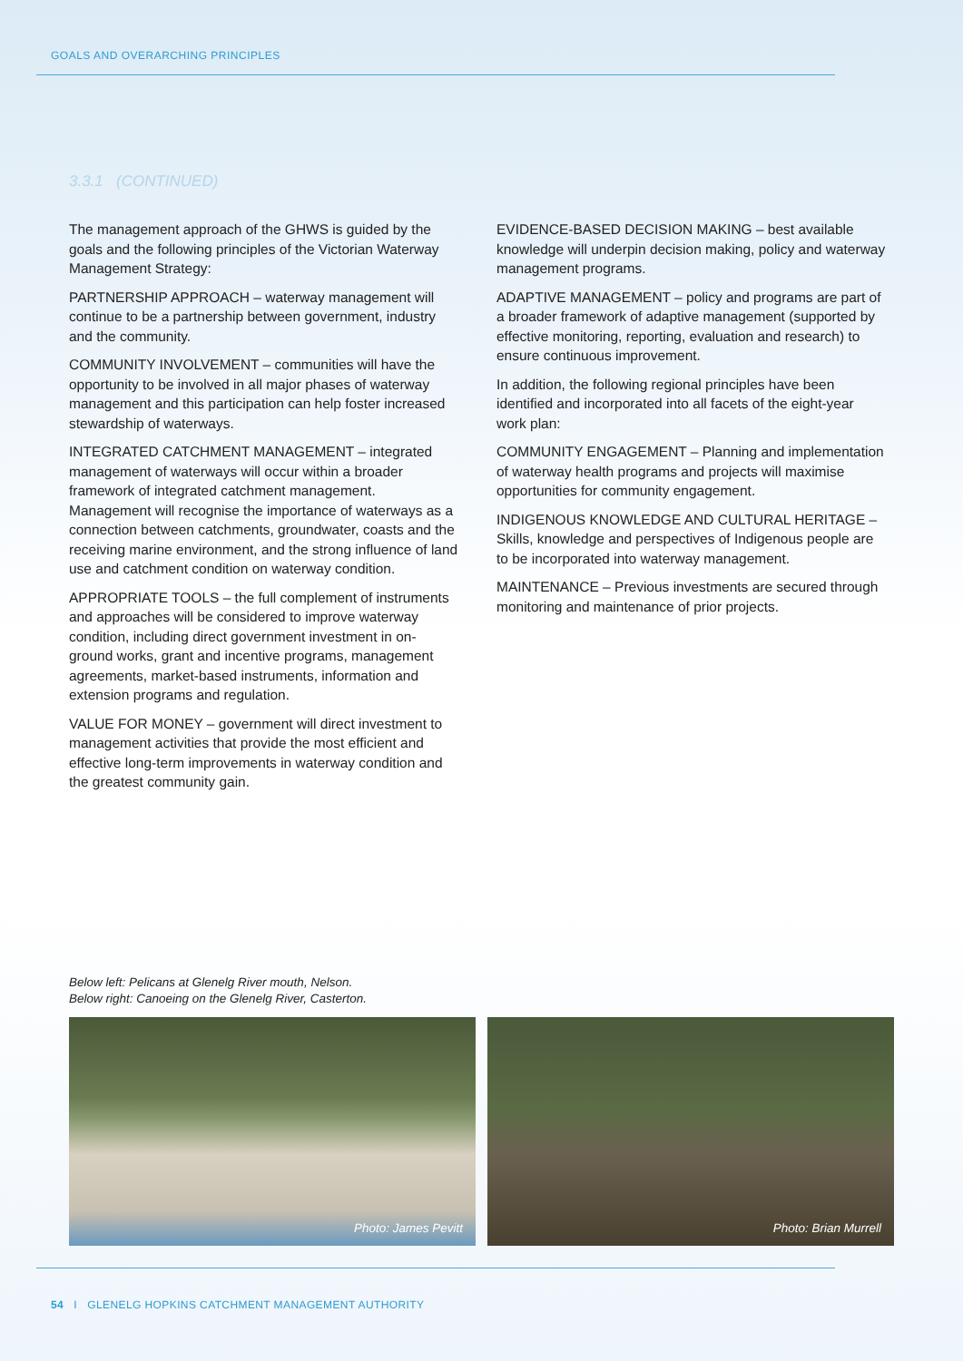GOALS AND OVERARCHING PRINCIPLES
3.3.1 (CONTINUED)
The management approach of the GHWS is guided by the goals and the following principles of the Victorian Waterway Management Strategy:
PARTNERSHIP APPROACH – waterway management will continue to be a partnership between government, industry and the community.
COMMUNITY INVOLVEMENT – communities will have the opportunity to be involved in all major phases of waterway management and this participation can help foster increased stewardship of waterways.
INTEGRATED CATCHMENT MANAGEMENT – integrated management of waterways will occur within a broader framework of integrated catchment management. Management will recognise the importance of waterways as a connection between catchments, groundwater, coasts and the receiving marine environment, and the strong influence of land use and catchment condition on waterway condition.
APPROPRIATE TOOLS – the full complement of instruments and approaches will be considered to improve waterway condition, including direct government investment in on-ground works, grant and incentive programs, management agreements, market-based instruments, information and extension programs and regulation.
VALUE FOR MONEY – government will direct investment to management activities that provide the most efficient and effective long-term improvements in waterway condition and the greatest community gain.
EVIDENCE-BASED DECISION MAKING – best available knowledge will underpin decision making, policy and waterway management programs.
ADAPTIVE MANAGEMENT – policy and programs are part of a broader framework of adaptive management (supported by effective monitoring, reporting, evaluation and research) to ensure continuous improvement.
In addition, the following regional principles have been identified and incorporated into all facets of the eight-year work plan:
COMMUNITY ENGAGEMENT – Planning and implementation of waterway health programs and projects will maximise opportunities for community engagement.
INDIGENOUS KNOWLEDGE AND CULTURAL HERITAGE – Skills, knowledge and perspectives of Indigenous people are to be incorporated into waterway management.
MAINTENANCE – Previous investments are secured through monitoring and maintenance of prior projects.
Below left: Pelicans at Glenelg River mouth, Nelson.
Below right: Canoeing on the Glenelg River, Casterton.
Photo: James Pevitt Photo: Brian Murrell
54 I GLENELG HOPKINS CATCHMENT MANAGEMENT AUTHORITY